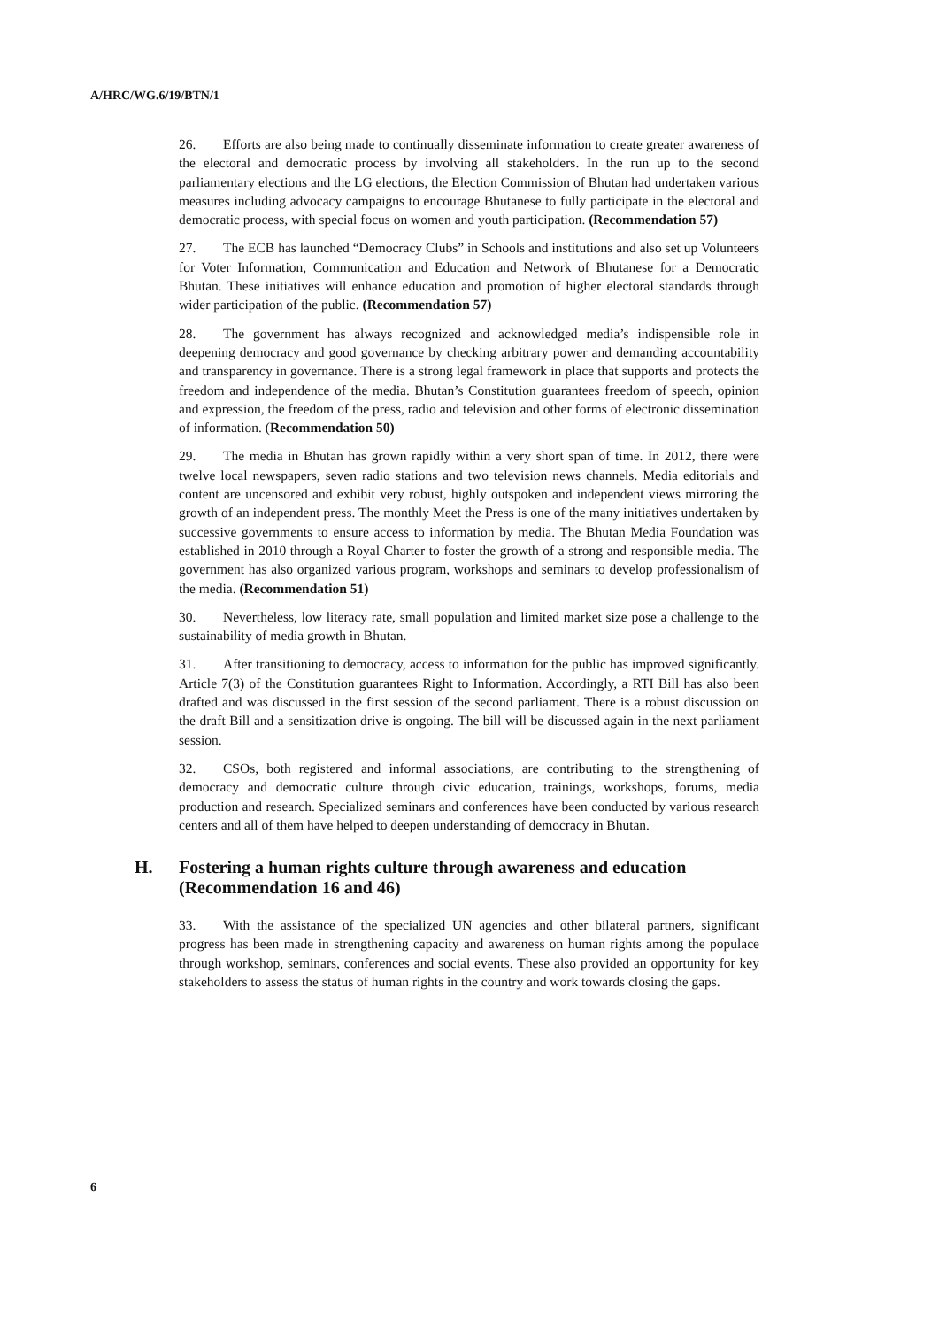A/HRC/WG.6/19/BTN/1
26. Efforts are also being made to continually disseminate information to create greater awareness of the electoral and democratic process by involving all stakeholders. In the run up to the second parliamentary elections and the LG elections, the Election Commission of Bhutan had undertaken various measures including advocacy campaigns to encourage Bhutanese to fully participate in the electoral and democratic process, with special focus on women and youth participation. (Recommendation 57)
27. The ECB has launched “Democracy Clubs” in Schools and institutions and also set up Volunteers for Voter Information, Communication and Education and Network of Bhutanese for a Democratic Bhutan. These initiatives will enhance education and promotion of higher electoral standards through wider participation of the public. (Recommendation 57)
28. The government has always recognized and acknowledged media’s indispensible role in deepening democracy and good governance by checking arbitrary power and demanding accountability and transparency in governance. There is a strong legal framework in place that supports and protects the freedom and independence of the media. Bhutan’s Constitution guarantees freedom of speech, opinion and expression, the freedom of the press, radio and television and other forms of electronic dissemination of information. (Recommendation 50)
29. The media in Bhutan has grown rapidly within a very short span of time. In 2012, there were twelve local newspapers, seven radio stations and two television news channels. Media editorials and content are uncensored and exhibit very robust, highly outspoken and independent views mirroring the growth of an independent press. The monthly Meet the Press is one of the many initiatives undertaken by successive governments to ensure access to information by media. The Bhutan Media Foundation was established in 2010 through a Royal Charter to foster the growth of a strong and responsible media. The government has also organized various program, workshops and seminars to develop professionalism of the media. (Recommendation 51)
30. Nevertheless, low literacy rate, small population and limited market size pose a challenge to the sustainability of media growth in Bhutan.
31. After transitioning to democracy, access to information for the public has improved significantly. Article 7(3) of the Constitution guarantees Right to Information. Accordingly, a RTI Bill has also been drafted and was discussed in the first session of the second parliament. There is a robust discussion on the draft Bill and a sensitization drive is ongoing. The bill will be discussed again in the next parliament session.
32. CSOs, both registered and informal associations, are contributing to the strengthening of democracy and democratic culture through civic education, trainings, workshops, forums, media production and research. Specialized seminars and conferences have been conducted by various research centers and all of them have helped to deepen understanding of democracy in Bhutan.
H. Fostering a human rights culture through awareness and education (Recommendation 16 and 46)
33. With the assistance of the specialized UN agencies and other bilateral partners, significant progress has been made in strengthening capacity and awareness on human rights among the populace through workshop, seminars, conferences and social events. These also provided an opportunity for key stakeholders to assess the status of human rights in the country and work towards closing the gaps.
6